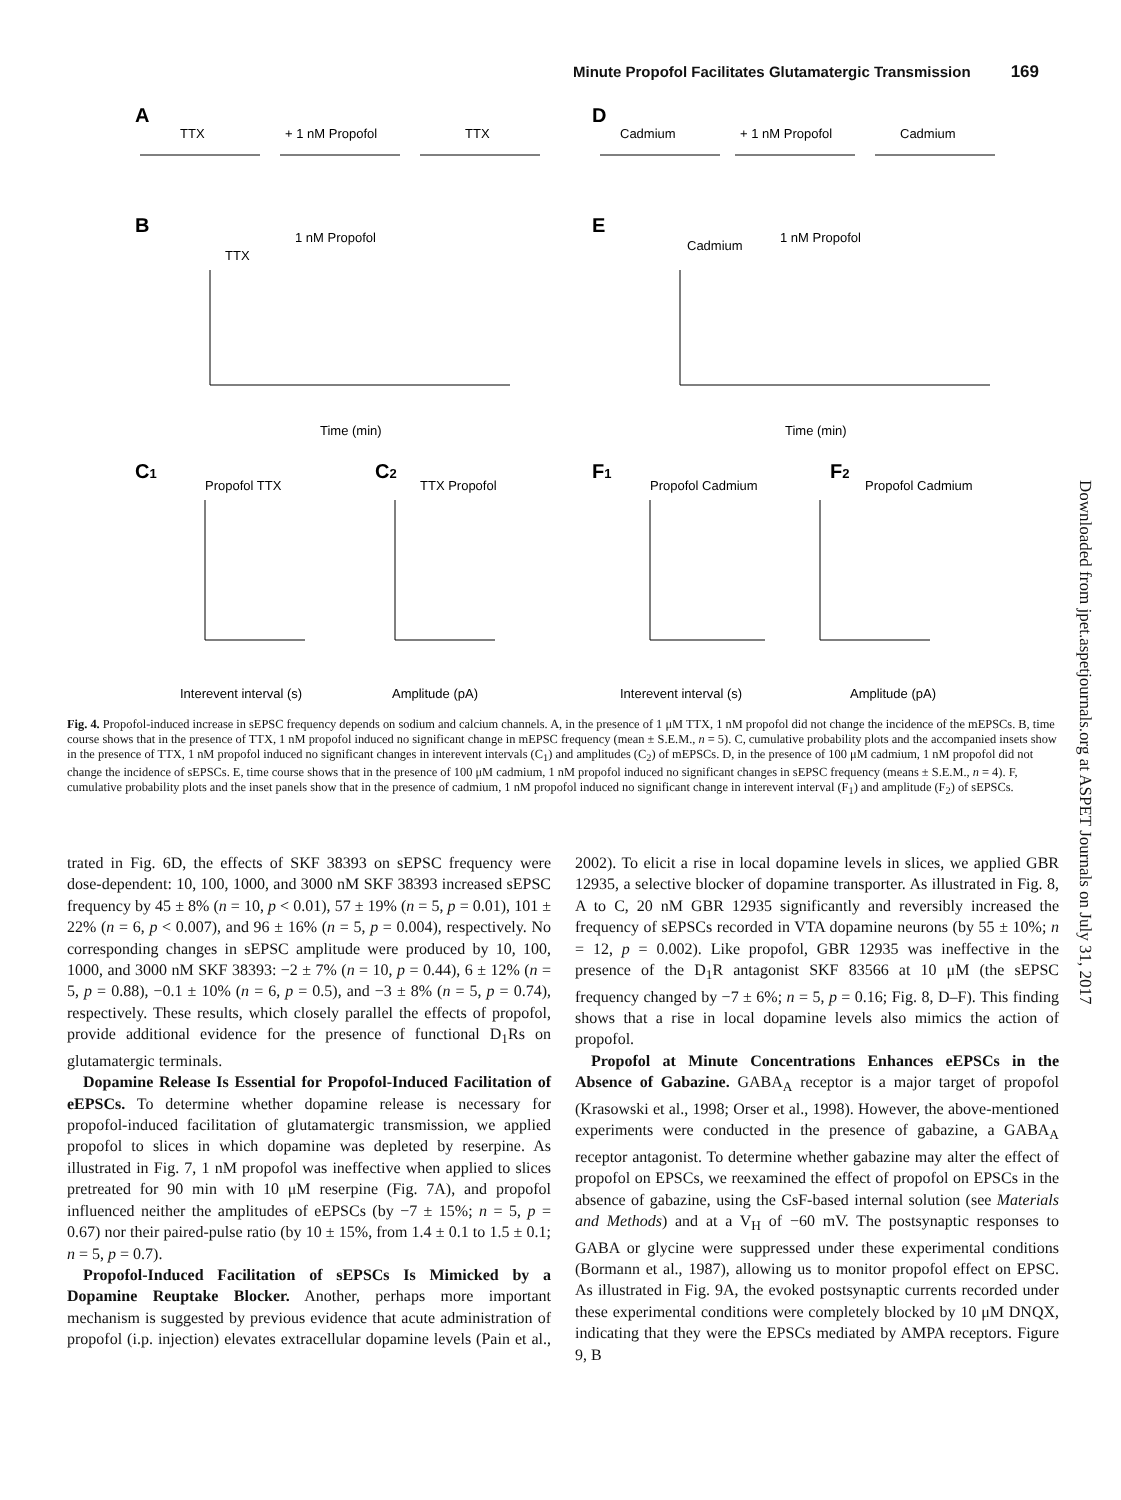Minute Propofol Facilitates Glutamatergic Transmission 169
A
B
C1
C2
D
E
F1
F2
TTX
+ 1 nM Propofol
TTX
Cadmium
+ 1 nM Propofol
Cadmium
1 nM Propofol
TTX
1 nM Propofol
Cadmium
Time (min)
Time (min)
Propofol TTX
TTX Propofol
Propofol Cadmium
Propofol Cadmium
Interevent interval (s)
Amplitude (pA)
Interevent interval (s)
Amplitude (pA)
Fig. 4. Propofol-induced increase in sEPSC frequency depends on sodium and calcium channels. A, in the presence of 1 μM TTX, 1 nM propofol did not change the incidence of the mEPSCs. B, time course shows that in the presence of TTX, 1 nM propofol induced no significant change in mEPSC frequency (mean ± S.E.M., n = 5). C, cumulative probability plots and the accompanied insets show in the presence of TTX, 1 nM propofol induced no significant changes in interevent intervals (C<sub>1</sub>) and amplitudes (C<sub>2</sub>) of mEPSCs. D, in the presence of 100 μM cadmium, 1 nM propofol did not change the incidence of sEPSCs. E, time course shows that in the presence of 100 μM cadmium, 1 nM propofol induced no significant changes in sEPSC frequency (means ± S.E.M., n = 4). F, cumulative probability plots and the inset panels show that in the presence of cadmium, 1 nM propofol induced no significant change in interevent interval (F<sub>1</sub>) and amplitude (F<sub>2</sub>) of sEPSCs.
trated in Fig. 6D, the effects of SKF 38393 on sEPSC frequency were dose-dependent: 10, 100, 1000, and 3000 nM SKF 38393 increased sEPSC frequency by 45 ± 8% (n = 10, p < 0.01), 57 ± 19% (n = 5, p = 0.01), 101 ± 22% (n = 6, p < 0.007), and 96 ± 16% (n = 5, p = 0.004), respectively. No corresponding changes in sEPSC amplitude were produced by 10, 100, 1000, and 3000 nM SKF 38393: −2 ± 7% (n = 10, p = 0.44), 6 ± 12% (n = 5, p = 0.88), −0.1 ± 10% (n = 6, p = 0.5), and −3 ± 8% (n = 5, p = 0.74), respectively. These results, which closely parallel the effects of propofol, provide additional evidence for the presence of functional D<sub>1</sub>Rs on glutamatergic terminals.
Dopamine Release Is Essential for Propofol-Induced Facilitation of eEPSCs. To determine whether dopamine release is necessary for propofol-induced facilitation of glutamatergic transmission, we applied propofol to slices in which dopamine was depleted by reserpine. As illustrated in Fig. 7, 1 nM propofol was ineffective when applied to slices pretreated for 90 min with 10 μM reserpine (Fig. 7A), and propofol influenced neither the amplitudes of eEPSCs (by −7 ± 15%; n = 5, p = 0.67) nor their paired-pulse ratio (by 10 ± 15%, from 1.4 ± 0.1 to 1.5 ± 0.1; n = 5, p = 0.7).
Propofol-Induced Facilitation of sEPSCs Is Mimicked by a Dopamine Reuptake Blocker. Another, perhaps more important mechanism is suggested by previous evidence that acute administration of propofol (i.p. injection) elevates extracellular dopamine levels (Pain et al., 2002). To elicit a rise in local dopamine levels in slices, we applied GBR 12935, a selective blocker of dopamine transporter. As illustrated in Fig. 8, A to C, 20 nM GBR 12935 significantly and reversibly increased the frequency of sEPSCs recorded in VTA dopamine neurons (by 55 ± 10%; n = 12, p = 0.002). Like propofol, GBR 12935 was ineffective in the presence of the D<sub>1</sub>R antagonist SKF 83566 at 10 μM (the sEPSC frequency changed by −7 ± 6%; n = 5, p = 0.16; Fig. 8, D–F). This finding shows that a rise in local dopamine levels also mimics the action of propofol.
Propofol at Minute Concentrations Enhances eEPSCs in the Absence of Gabazine. GABA<sub>A</sub> receptor is a major target of propofol (Krasowski et al., 1998; Orser et al., 1998). However, the above-mentioned experiments were conducted in the presence of gabazine, a GABA<sub>A</sub> receptor antagonist. To determine whether gabazine may alter the effect of propofol on EPSCs, we reexamined the effect of propofol on EPSCs in the absence of gabazine, using the CsF-based internal solution (see Materials and Methods) and at a V<sub>H</sub> of −60 mV. The postsynaptic responses to GABA or glycine were suppressed under these experimental conditions (Bormann et al., 1987), allowing us to monitor propofol effect on EPSC. As illustrated in Fig. 9A, the evoked postsynaptic currents recorded under these experimental conditions were completely blocked by 10 μM DNQX, indicating that they were the EPSCs mediated by AMPA receptors. Figure 9, B
Downloaded from jpet.aspetjournals.org at ASPET Journals on July 31, 2017